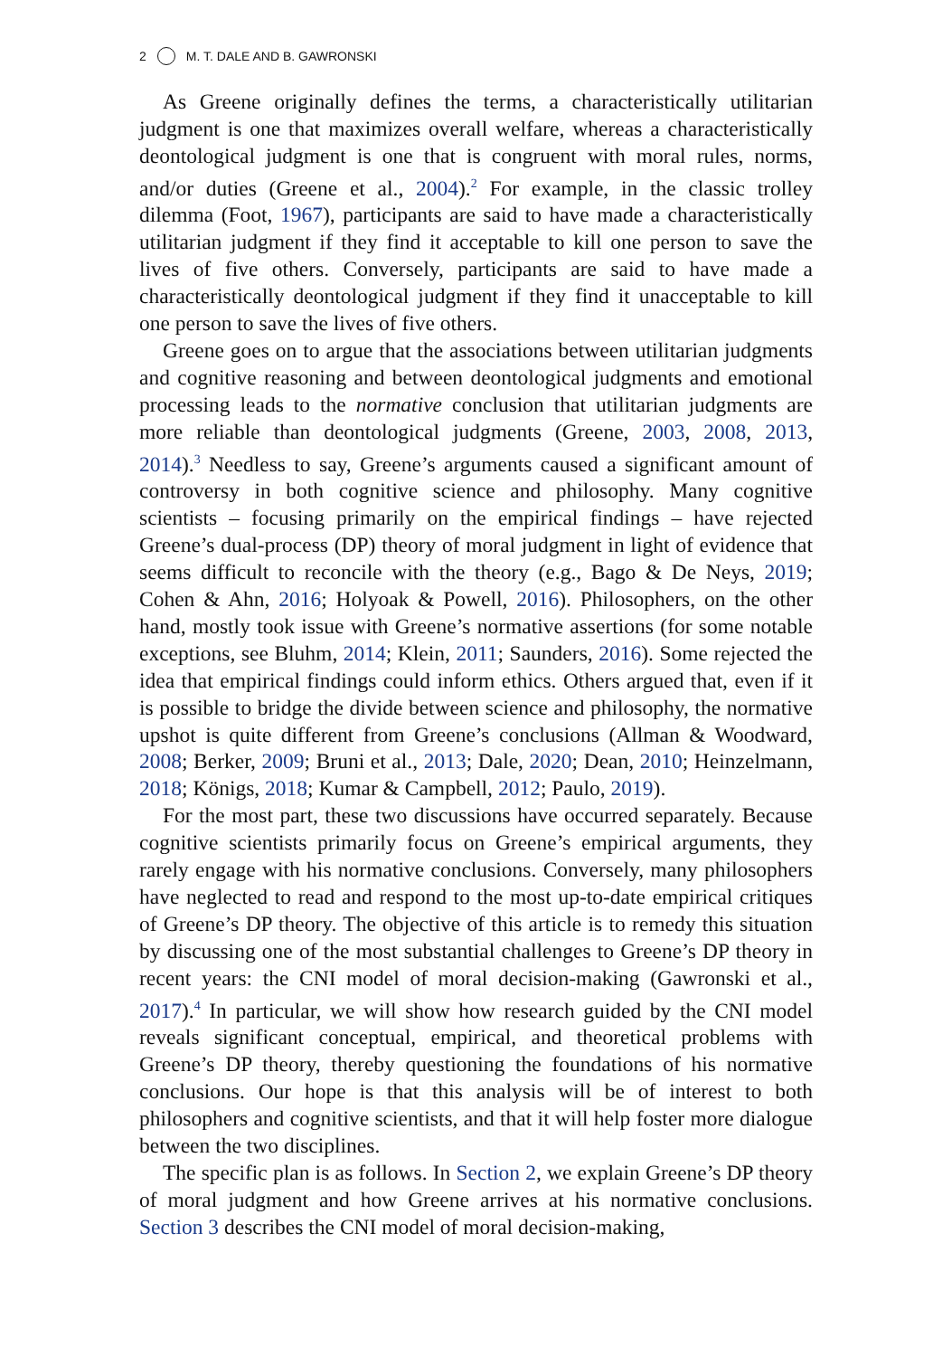2 M. T. DALE AND B. GAWRONSKI
As Greene originally defines the terms, a characteristically utilitarian judgment is one that maximizes overall welfare, whereas a characteristically deontological judgment is one that is congruent with moral rules, norms, and/or duties (Greene et al., 2004).<sup>2</sup> For example, in the classic trolley dilemma (Foot, 1967), participants are said to have made a characteristically utilitarian judgment if they find it acceptable to kill one person to save the lives of five others. Conversely, participants are said to have made a characteristically deontological judgment if they find it unacceptable to kill one person to save the lives of five others.
Greene goes on to argue that the associations between utilitarian judgments and cognitive reasoning and between deontological judgments and emotional processing leads to the normative conclusion that utilitarian judgments are more reliable than deontological judgments (Greene, 2003, 2008, 2013, 2014).<sup>3</sup> Needless to say, Greene’s arguments caused a significant amount of controversy in both cognitive science and philosophy. Many cognitive scientists – focusing primarily on the empirical findings – have rejected Greene’s dual-process (DP) theory of moral judgment in light of evidence that seems difficult to reconcile with the theory (e.g., Bago & De Neys, 2019; Cohen & Ahn, 2016; Holyoak & Powell, 2016). Philosophers, on the other hand, mostly took issue with Greene’s normative assertions (for some notable exceptions, see Bluhm, 2014; Klein, 2011; Saunders, 2016). Some rejected the idea that empirical findings could inform ethics. Others argued that, even if it is possible to bridge the divide between science and philosophy, the normative upshot is quite different from Greene’s conclusions (Allman & Woodward, 2008; Berker, 2009; Bruni et al., 2013; Dale, 2020; Dean, 2010; Heinzelmann, 2018; Königs, 2018; Kumar & Campbell, 2012; Paulo, 2019).
For the most part, these two discussions have occurred separately. Because cognitive scientists primarily focus on Greene’s empirical arguments, they rarely engage with his normative conclusions. Conversely, many philosophers have neglected to read and respond to the most up-to-date empirical critiques of Greene’s DP theory. The objective of this article is to remedy this situation by discussing one of the most substantial challenges to Greene’s DP theory in recent years: the CNI model of moral decision-making (Gawronski et al., 2017).<sup>4</sup> In particular, we will show how research guided by the CNI model reveals significant conceptual, empirical, and theoretical problems with Greene’s DP theory, thereby questioning the foundations of his normative conclusions. Our hope is that this analysis will be of interest to both philosophers and cognitive scientists, and that it will help foster more dialogue between the two disciplines.
The specific plan is as follows. In Section 2, we explain Greene’s DP theory of moral judgment and how Greene arrives at his normative conclusions. Section 3 describes the CNI model of moral decision-making,